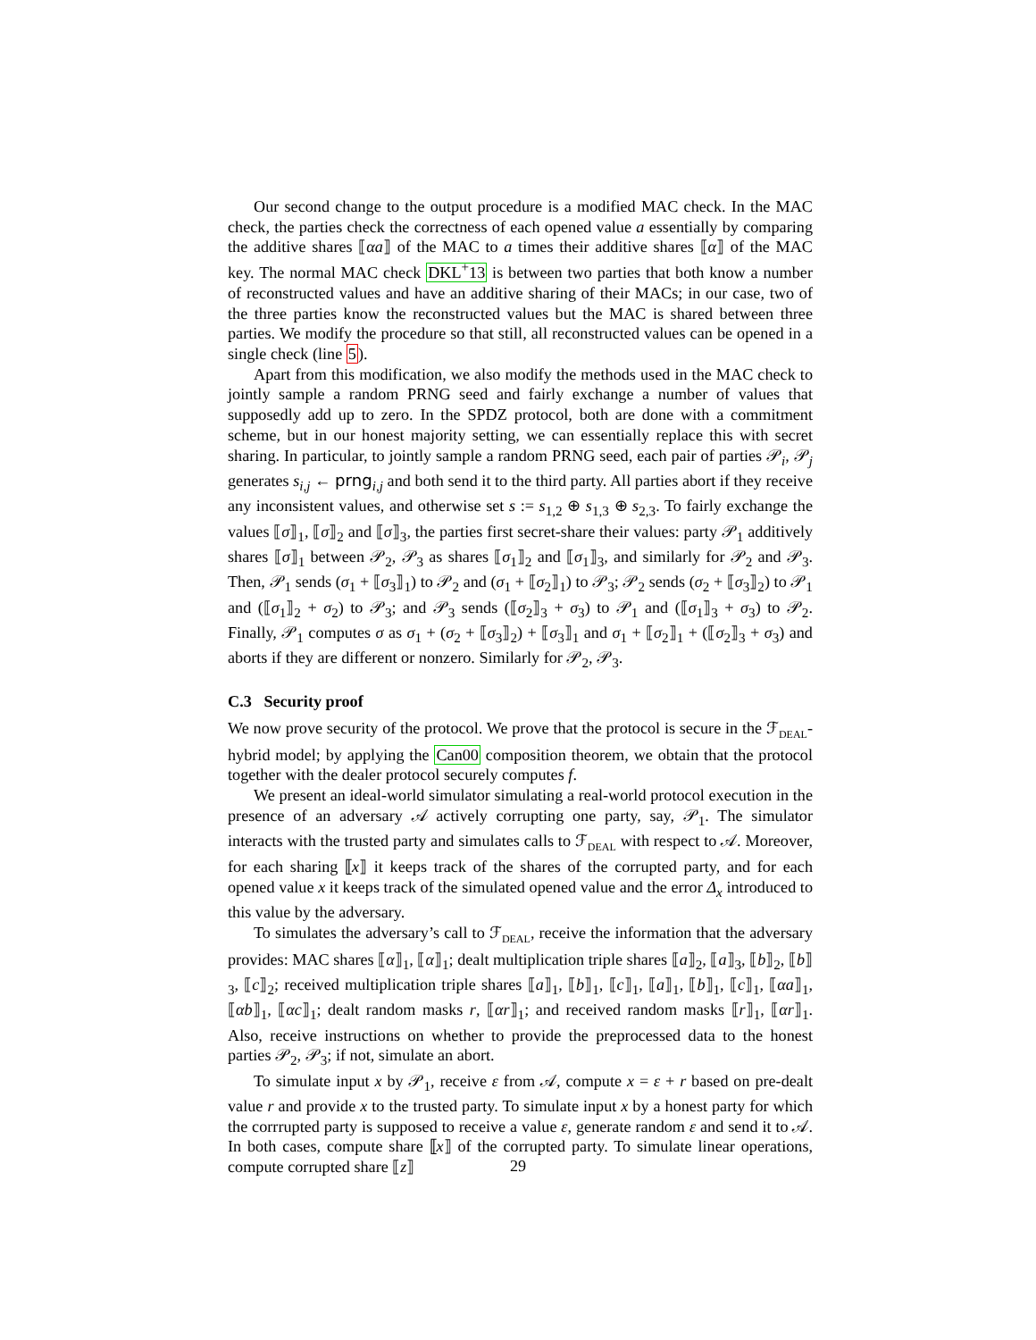Our second change to the output procedure is a modified MAC check. In the MAC check, the parties check the correctness of each opened value a essentially by comparing the additive shares ⟦αa⟧ of the MAC to a times their additive shares ⟦α⟧ of the MAC key. The normal MAC check DKL<sup>+</sup>13 is between two parties that both know a number of reconstructed values and have an additive sharing of their MACs; in our case, two of the three parties know the reconstructed values but the MAC is shared between three parties. We modify the procedure so that still, all reconstructed values can be opened in a single check (line 5).
Apart from this modification, we also modify the methods used in the MAC check to jointly sample a random PRNG seed and fairly exchange a number of values that supposedly add up to zero. In the SPDZ protocol, both are done with a commitment scheme, but in our honest majority setting, we can essentially replace this with secret sharing. In particular, to jointly sample a random PRNG seed, each pair of parties 𝒫<sub>i</sub>, 𝒫<sub>j</sub> generates s<sub>i,j</sub> ← prng<sub>i,j</sub> and both send it to the third party. All parties abort if they receive any inconsistent values, and otherwise set s := s<sub>1,2</sub> ⊕ s<sub>1,3</sub> ⊕ s<sub>2,3</sub>. To fairly exchange the values ⟦σ⟧<sub>1</sub>, ⟦σ⟧<sub>2</sub> and ⟦σ⟧<sub>3</sub>, the parties first secret-share their values: party 𝒫<sub>1</sub> additively shares ⟦σ⟧<sub>1</sub> between 𝒫<sub>2</sub>, 𝒫<sub>3</sub> as shares ⟦σ<sub>1</sub>⟧<sub>2</sub> and ⟦σ<sub>1</sub>⟧<sub>3</sub>, and similarly for 𝒫<sub>2</sub> and 𝒫<sub>3</sub>. Then, 𝒫<sub>1</sub> sends (σ<sub>1</sub> + ⟦σ<sub>3</sub>⟧<sub>1</sub>) to 𝒫<sub>2</sub> and (σ<sub>1</sub> + ⟦σ<sub>2</sub>⟧<sub>1</sub>) to 𝒫<sub>3</sub>; 𝒫<sub>2</sub> sends (σ<sub>2</sub> + ⟦σ<sub>3</sub>⟧<sub>2</sub>) to 𝒫<sub>1</sub> and (⟦σ<sub>1</sub>⟧<sub>2</sub> + σ<sub>2</sub>) to 𝒫<sub>3</sub>; and 𝒫<sub>3</sub> sends (⟦σ<sub>2</sub>⟧<sub>3</sub> + σ<sub>3</sub>) to 𝒫<sub>1</sub> and (⟦σ<sub>1</sub>⟧<sub>3</sub> + σ<sub>3</sub>) to 𝒫<sub>2</sub>. Finally, 𝒫<sub>1</sub> computes σ as σ<sub>1</sub> + (σ<sub>2</sub> + ⟦σ<sub>3</sub>⟧<sub>2</sub>) + ⟦σ<sub>3</sub>⟧<sub>1</sub> and σ<sub>1</sub> + ⟦σ<sub>2</sub>⟧<sub>1</sub> + (⟦σ<sub>2</sub>⟧<sub>3</sub> + σ<sub>3</sub>) and aborts if they are different or nonzero. Similarly for 𝒫<sub>2</sub>, 𝒫<sub>3</sub>.
C.3 Security proof
We now prove security of the protocol. We prove that the protocol is secure in the ℱ<sub>DEAL</sub>-hybrid model; by applying the Can00 composition theorem, we obtain that the protocol together with the dealer protocol securely computes f.
We present an ideal-world simulator simulating a real-world protocol execution in the presence of an adversary 𝒜 actively corrupting one party, say, 𝒫<sub>1</sub>. The simulator interacts with the trusted party and simulates calls to ℱ<sub>DEAL</sub> with respect to 𝒜. Moreover, for each sharing ⟦x⟧ it keeps track of the shares of the corrupted party, and for each opened value x it keeps track of the simulated opened value and the error Δ<sub>x</sub> introduced to this value by the adversary.
To simulates the adversary’s call to ℱ<sub>DEAL</sub>, receive the information that the adversary provides: MAC shares ⟦α⟧<sub>1</sub>, ⟦α⟧<sub>1</sub>; dealt multiplication triple shares ⟦a⟧<sub>2</sub>, ⟦a⟧<sub>3</sub>, ⟦b⟧<sub>2</sub>, ⟦b⟧<sub>3</sub>, ⟦c⟧<sub>2</sub>; received multiplication triple shares ⟦a⟧<sub>1</sub>, ⟦b⟧<sub>1</sub>, ⟦c⟧<sub>1</sub>, ⟦a⟧<sub>1</sub>, ⟦b⟧<sub>1</sub>, ⟦c⟧<sub>1</sub>, ⟦αa⟧<sub>1</sub>, ⟦αb⟧<sub>1</sub>, ⟦αc⟧<sub>1</sub>; dealt random masks r, ⟦αr⟧<sub>1</sub>; and received random masks ⟦r⟧<sub>1</sub>, ⟦αr⟧<sub>1</sub>. Also, receive instructions on whether to provide the preprocessed data to the honest parties 𝒫<sub>2</sub>, 𝒫<sub>3</sub>; if not, simulate an abort.
To simulate input x by 𝒫<sub>1</sub>, receive ε from 𝒜, compute x = ε + r based on pre-dealt value r and provide x to the trusted party. To simulate input x by a honest party for which the corrrupted party is supposed to receive a value ε, generate random ε and send it to 𝒜. In both cases, compute share ⟦x⟧ of the corrupted party. To simulate linear operations, compute corrupted share ⟦z⟧
29